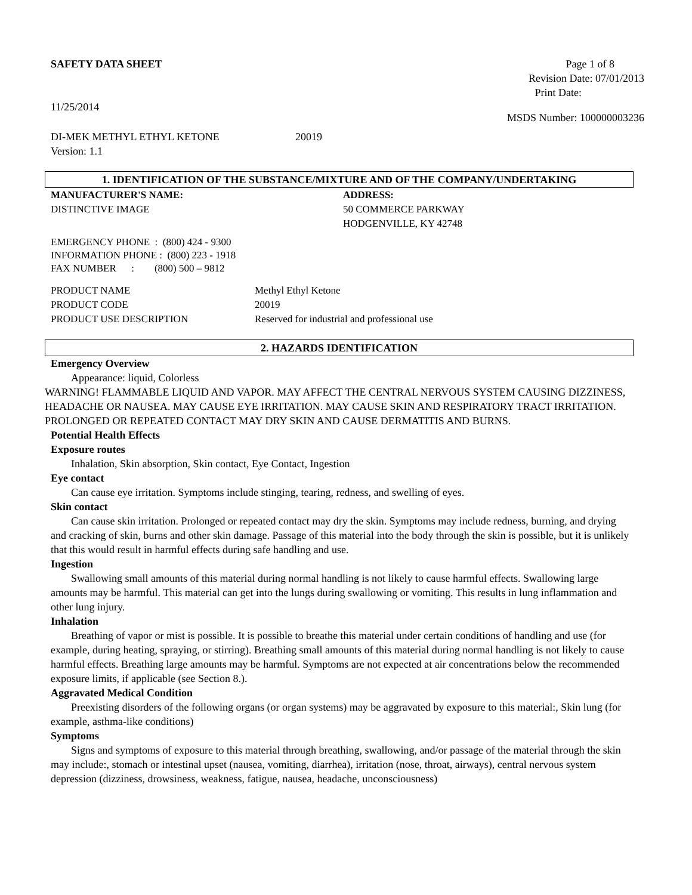SAFETY DATA SHEET Page 1 of 8
Revision Date: 07/01/2013
Print Date:
11/25/2014
MSDS Number: 100000003236
DI-MEK METHYL ETHYL KETONE 20019
Version: 1.1
1. IDENTIFICATION OF THE SUBSTANCE/MIXTURE AND OF THE COMPANY/UNDERTAKING
MANUFACTURER'S NAME:
DISTINCTIVE IMAGE
ADDRESS:
50 COMMERCE PARKWAY
HODGENVILLE, KY 42748
EMERGENCY PHONE : (800) 424 - 9300
INFORMATION PHONE : (800) 223 - 1918
FAX NUMBER : (800) 500 – 9812
PRODUCT NAME
PRODUCT CODE
PRODUCT USE DESCRIPTION
Methyl Ethyl Ketone
20019
Reserved for industrial and professional use
2. HAZARDS IDENTIFICATION
Emergency Overview
Appearance: liquid, Colorless
WARNING! FLAMMABLE LIQUID AND VAPOR. MAY AFFECT THE CENTRAL NERVOUS SYSTEM CAUSING DIZZINESS, HEADACHE OR NAUSEA. MAY CAUSE EYE IRRITATION. MAY CAUSE SKIN AND RESPIRATORY TRACT IRRITATION. PROLONGED OR REPEATED CONTACT MAY DRY SKIN AND CAUSE DERMATITIS AND BURNS.
Potential Health Effects
Exposure routes
Inhalation, Skin absorption, Skin contact, Eye Contact, Ingestion
Eye contact
Can cause eye irritation. Symptoms include stinging, tearing, redness, and swelling of eyes.
Skin contact
Can cause skin irritation. Prolonged or repeated contact may dry the skin. Symptoms may include redness, burning, and drying and cracking of skin, burns and other skin damage. Passage of this material into the body through the skin is possible, but it is unlikely that this would result in harmful effects during safe handling and use.
Ingestion
Swallowing small amounts of this material during normal handling is not likely to cause harmful effects. Swallowing large amounts may be harmful. This material can get into the lungs during swallowing or vomiting. This results in lung inflammation and other lung injury.
Inhalation
Breathing of vapor or mist is possible. It is possible to breathe this material under certain conditions of handling and use (for example, during heating, spraying, or stirring). Breathing small amounts of this material during normal handling is not likely to cause harmful effects. Breathing large amounts may be harmful. Symptoms are not expected at air concentrations below the recommended exposure limits, if applicable (see Section 8.).
Aggravated Medical Condition
Preexisting disorders of the following organs (or organ systems) may be aggravated by exposure to this material:, Skin lung (for example, asthma-like conditions)
Symptoms
Signs and symptoms of exposure to this material through breathing, swallowing, and/or passage of the material through the skin may include:, stomach or intestinal upset (nausea, vomiting, diarrhea), irritation (nose, throat, airways), central nervous system depression (dizziness, drowsiness, weakness, fatigue, nausea, headache, unconsciousness)